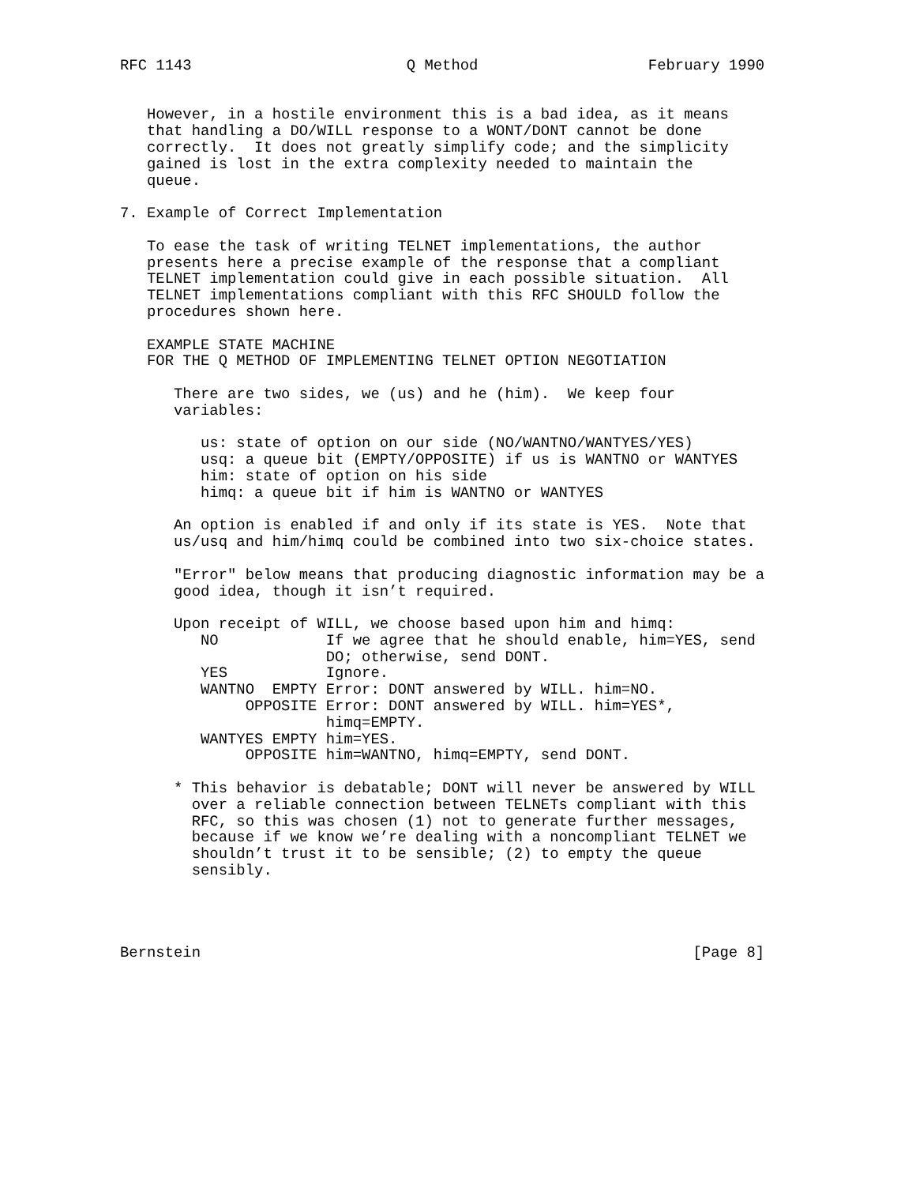RFC 1143                        Q Method                   February 1990


   However, in a hostile environment this is a bad idea, as it means
   that handling a DO/WILL response to a WONT/DONT cannot be done
   correctly.  It does not greatly simplify code; and the simplicity
   gained is lost in the extra complexity needed to maintain the
   queue.

7. Example of Correct Implementation

   To ease the task of writing TELNET implementations, the author
   presents here a precise example of the response that a compliant
   TELNET implementation could give in each possible situation.  All
   TELNET implementations compliant with this RFC SHOULD follow the
   procedures shown here.

   EXAMPLE STATE MACHINE
   FOR THE Q METHOD OF IMPLEMENTING TELNET OPTION NEGOTIATION

      There are two sides, we (us) and he (him).  We keep four
      variables:

         us: state of option on our side (NO/WANTNO/WANTYES/YES)
         usq: a queue bit (EMPTY/OPPOSITE) if us is WANTNO or WANTYES
         him: state of option on his side
         himq: a queue bit if him is WANTNO or WANTYES

      An option is enabled if and only if its state is YES.  Note that
      us/usq and him/himq could be combined into two six-choice states.

      "Error" below means that producing diagnostic information may be a
      good idea, though it isn’t required.

      Upon receipt of WILL, we choose based upon him and himq:
         NO            If we agree that he should enable, him=YES, send
                       DO; otherwise, send DONT.
         YES           Ignore.
         WANTNO  EMPTY Error: DONT answered by WILL. him=NO.
              OPPOSITE Error: DONT answered by WILL. him=YES*,
                       himq=EMPTY.
         WANTYES EMPTY him=YES.
              OPPOSITE him=WANTNO, himq=EMPTY, send DONT.

      * This behavior is debatable; DONT will never be answered by WILL
        over a reliable connection between TELNETs compliant with this
        RFC, so this was chosen (1) not to generate further messages,
        because if we know we’re dealing with a noncompliant TELNET we
        shouldn’t trust it to be sensible; (2) to empty the queue
        sensibly.




Bernstein                                                       [Page 8]